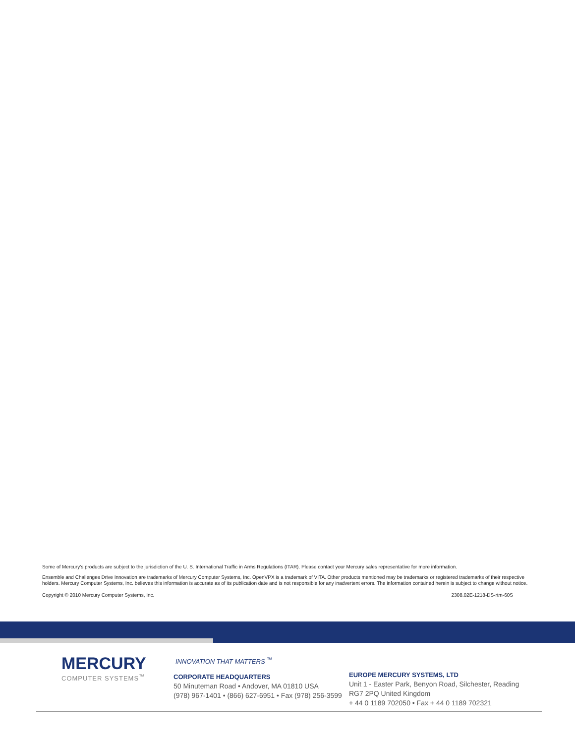Some of Mercury’s products are subject to the jurisdiction of the U. S. International Traffic in Arms Regulations (ITAR). Please contact your Mercury sales representative for more information.
Ensemble and Challenges Drive Innovation are trademarks of Mercury Computer Systems, Inc. OpenVPX is a trademark of VITA. Other products mentioned may be trademarks or registered trademarks of their respective holders. Mercury Computer Systems, Inc. believes this information is accurate as of its publication date and is not responsible for any inadvertent errors. The information contained herein is subject to change without notice.
Copyright © 2010 Mercury Computer Systems, Inc. 2308.02E-1218-DS-rtm-60S
MERCURY
COMPUTER SYSTEMS<sup>™</sup>
INNOVATION THAT MATTERS <sup>™</sup>
CORPORATE HEADQUARTERS
50 Minuteman Road • Andover, MA 01810 USA
(978) 967-1401 • (866) 627-6951 • Fax (978) 256-3599
EUROPE MERCURY SYSTEMS, LTD
Unit 1 - Easter Park, Benyon Road, Silchester, Reading
RG7 2PQ United Kingdom
+ 44 0 1189 702050 • Fax + 44 0 1189 702321